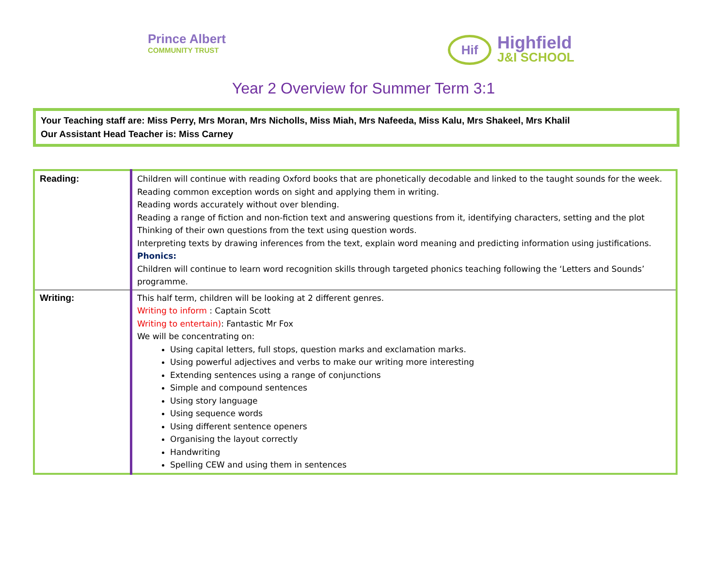Prince Albert
COMMUNITY TRUST
Hif
Highfield
J&I SCHOOL
Year 2 Overview for Summer Term 3:1
Your Teaching staff are: Miss Perry, Mrs Moran, Mrs Nicholls, Miss Miah, Mrs Nafeeda, Miss Kalu, Mrs Shakeel, Mrs Khalil
Our Assistant Head Teacher is: Miss Carney
| Reading: | Children will continue with reading Oxford books that are phonetically decodable and linked to the taught sounds for the week. Reading common exception words on sight and applying them in writing. Reading words accurately without over blending. Reading a range of fiction and non-fiction text and answering questions from it, identifying characters, setting and the plot Thinking of their own questions from the text using question words. Interpreting texts by drawing inferences from the text, explain word meaning and predicting information using justifications. Phonics: Children will continue to learn word recognition skills through targeted phonics teaching following the ‘Letters and Sounds’ programme. |
| Writing: | This half term, children will be looking at 2 different genres. Writing to inform : Captain Scott Writing to entertain) : Fantastic Mr Fox We will be concentrating on: Using capital letters, full stops, question marks and exclamation marks. Using powerful adjectives and verbs to make our writing more interesting Extending sentences using a range of conjunctions Simple and compound sentences Using story language Using sequence words Using different sentence openers Organising the layout correctly Handwriting Spelling CEW and using them in sentences |